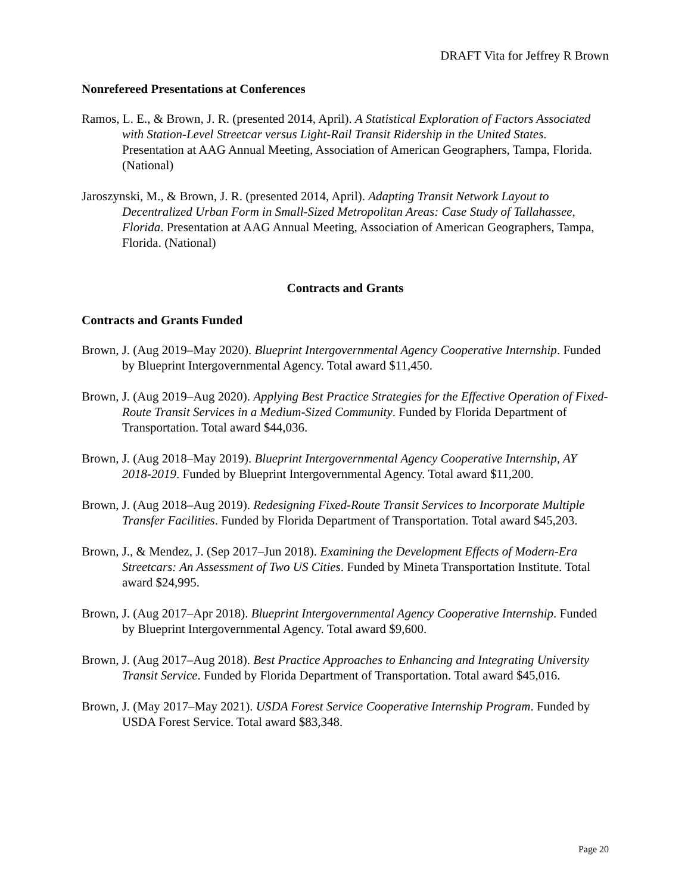DRAFT Vita for Jeffrey R Brown
Nonrefereed Presentations at Conferences
Ramos, L. E., & Brown, J. R. (presented 2014, April). A Statistical Exploration of Factors Associated with Station-Level Streetcar versus Light-Rail Transit Ridership in the United States. Presentation at AAG Annual Meeting, Association of American Geographers, Tampa, Florida. (National)
Jaroszynski, M., & Brown, J. R. (presented 2014, April). Adapting Transit Network Layout to Decentralized Urban Form in Small-Sized Metropolitan Areas: Case Study of Tallahassee, Florida. Presentation at AAG Annual Meeting, Association of American Geographers, Tampa, Florida. (National)
Contracts and Grants
Contracts and Grants Funded
Brown, J. (Aug 2019–May 2020). Blueprint Intergovernmental Agency Cooperative Internship. Funded by Blueprint Intergovernmental Agency. Total award $11,450.
Brown, J. (Aug 2019–Aug 2020). Applying Best Practice Strategies for the Effective Operation of Fixed-Route Transit Services in a Medium-Sized Community. Funded by Florida Department of Transportation. Total award $44,036.
Brown, J. (Aug 2018–May 2019). Blueprint Intergovernmental Agency Cooperative Internship, AY 2018-2019. Funded by Blueprint Intergovernmental Agency. Total award $11,200.
Brown, J. (Aug 2018–Aug 2019). Redesigning Fixed-Route Transit Services to Incorporate Multiple Transfer Facilities. Funded by Florida Department of Transportation. Total award $45,203.
Brown, J., & Mendez, J. (Sep 2017–Jun 2018). Examining the Development Effects of Modern-Era Streetcars: An Assessment of Two US Cities. Funded by Mineta Transportation Institute. Total award $24,995.
Brown, J. (Aug 2017–Apr 2018). Blueprint Intergovernmental Agency Cooperative Internship. Funded by Blueprint Intergovernmental Agency. Total award $9,600.
Brown, J. (Aug 2017–Aug 2018). Best Practice Approaches to Enhancing and Integrating University Transit Service. Funded by Florida Department of Transportation. Total award $45,016.
Brown, J. (May 2017–May 2021). USDA Forest Service Cooperative Internship Program. Funded by USDA Forest Service. Total award $83,348.
Page 20